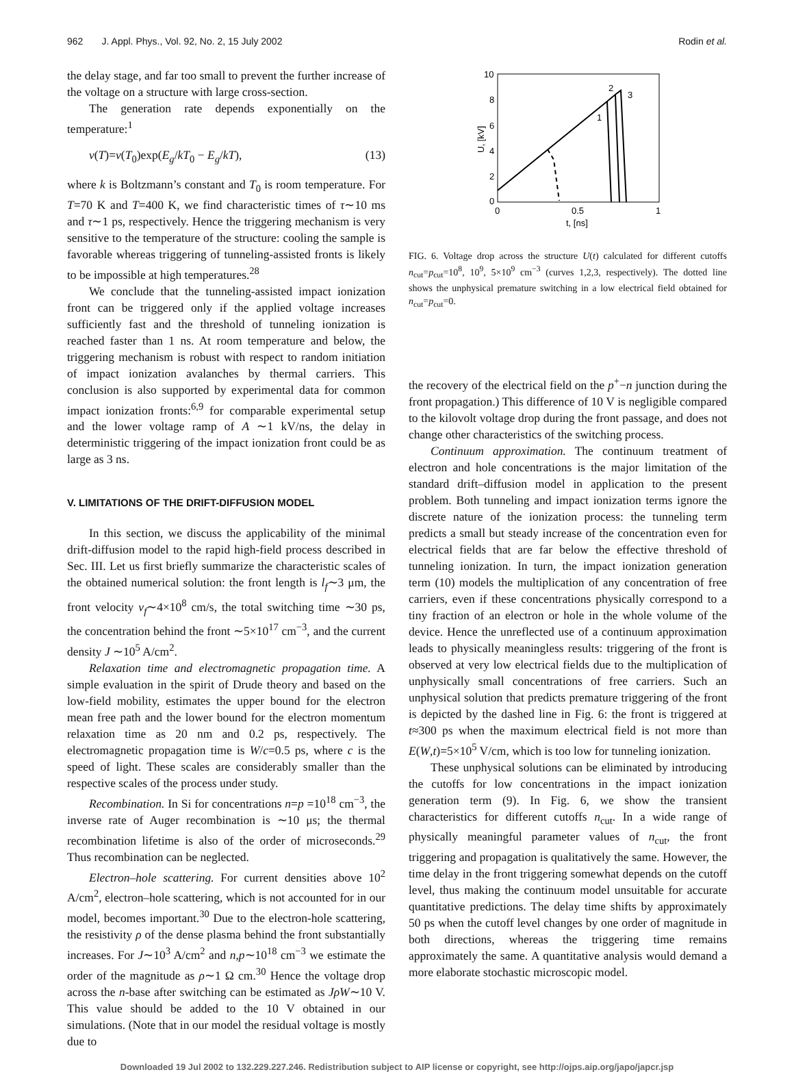962 J. Appl. Phys., Vol. 92, No. 2, 15 July 2002 Rodin et al.
the delay stage, and far too small to prevent the further increase of the voltage on a structure with large cross-section.
The generation rate depends exponentially on the temperature:<sup>1</sup>
ν(T)=ν(T<sub>0</sub>)exp(E<sub>g</sub>/kT<sub>0</sub> − E<sub>g</sub>/kT), (13)
where k is Boltzmann’s constant and T<sub>0</sub> is room temperature. For T=70 K and T=400 K, we find characteristic times of τ∼10 ms and τ∼1 ps, respectively. Hence the triggering mechanism is very sensitive to the temperature of the structure: cooling the sample is favorable whereas triggering of tunneling-assisted fronts is likely to be impossible at high temperatures.<sup>28</sup>
We conclude that the tunneling-assisted impact ionization front can be triggered only if the applied voltage increases sufficiently fast and the threshold of tunneling ionization is reached faster than 1 ns. At room temperature and below, the triggering mechanism is robust with respect to random initiation of impact ionization avalanches by thermal carriers. This conclusion is also supported by experimental data for common impact ionization fronts:<sup>6,9</sup> for comparable experimental setup and the lower voltage ramp of A ∼1 kV/ns, the delay in deterministic triggering of the impact ionization front could be as large as 3 ns.
V. LIMITATIONS OF THE DRIFT-DIFFUSION MODEL
In this section, we discuss the applicability of the minimal drift-diffusion model to the rapid high-field process described in Sec. III. Let us first briefly summarize the characteristic scales of the obtained numerical solution: the front length is l<sub>f</sub>∼3 μm, the front velocity v<sub>f</sub>∼4×10<sup>8</sup> cm/s, the total switching time ∼30 ps, the concentration behind the front ∼5×10<sup>17</sup> cm<sup>−3</sup>, and the current density J ∼10<sup>5</sup> A/cm<sup>2</sup>.
Relaxation time and electromagnetic propagation time. A simple evaluation in the spirit of Drude theory and based on the low-field mobility, estimates the upper bound for the electron mean free path and the lower bound for the electron momentum relaxation time as 20 nm and 0.2 ps, respectively. The electromagnetic propagation time is W/c=0.5 ps, where c is the speed of light. These scales are considerably smaller than the respective scales of the process under study.
Recombination. In Si for concentrations n=p =10<sup>18</sup> cm<sup>−3</sup>, the inverse rate of Auger recombination is ∼10 μs; the thermal recombination lifetime is also of the order of microseconds.<sup>29</sup> Thus recombination can be neglected.
Electron–hole scattering. For current densities above 10<sup>2</sup> A/cm<sup>2</sup>, electron–hole scattering, which is not accounted for in our model, becomes important.<sup>30</sup> Due to the electron-hole scattering, the resistivity ρ of the dense plasma behind the front substantially increases. For J∼10<sup>3</sup> A/cm<sup>2</sup> and n,p∼10<sup>18</sup> cm<sup>−3</sup> we estimate the order of the magnitude as ρ∼1 Ω cm.<sup>30</sup> Hence the voltage drop across the n-base after switching can be estimated as JρW∼10 V. This value should be added to the 10 V obtained in our simulations. (Note that in our model the residual voltage is mostly due to
10
8
6
4
2
0
0
0.5
1
t, [ns]
U, [kV]
1
2
3
FIG. 6. Voltage drop across the structure U(t) calculated for different cutoffs n<sub>cut</sub>=p<sub>cut</sub>=10<sup>8</sup>, 10<sup>9</sup>, 5×10<sup>9</sup> cm<sup>−3</sup> (curves 1,2,3, respectively). The dotted line shows the unphysical premature switching in a low electrical field obtained for n<sub>cut</sub>=p<sub>cut</sub>=0.
the recovery of the electrical field on the p<sup>+</sup>−n junction during the front propagation.) This difference of 10 V is negligible compared to the kilovolt voltage drop during the front passage, and does not change other characteristics of the switching process.
Continuum approximation. The continuum treatment of electron and hole concentrations is the major limitation of the standard drift–diffusion model in application to the present problem. Both tunneling and impact ionization terms ignore the discrete nature of the ionization process: the tunneling term predicts a small but steady increase of the concentration even for electrical fields that are far below the effective threshold of tunneling ionization. In turn, the impact ionization generation term (10) models the multiplication of any concentration of free carriers, even if these concentrations physically correspond to a tiny fraction of an electron or hole in the whole volume of the device. Hence the unreflected use of a continuum approximation leads to physically meaningless results: triggering of the front is observed at very low electrical fields due to the multiplication of unphysically small concentrations of free carriers. Such an unphysical solution that predicts premature triggering of the front is depicted by the dashed line in Fig. 6: the front is triggered at t≈300 ps when the maximum electrical field is not more than E(W,t)=5×10<sup>5</sup> V/cm, which is too low for tunneling ionization.
These unphysical solutions can be eliminated by introducing the cutoffs for low concentrations in the impact ionization generation term (9). In Fig. 6, we show the transient characteristics for different cutoffs n<sub>cut</sub>. In a wide range of physically meaningful parameter values of n<sub>cut</sub>, the front triggering and propagation is qualitatively the same. However, the time delay in the front triggering somewhat depends on the cutoff level, thus making the continuum model unsuitable for accurate quantitative predictions. The delay time shifts by approximately 50 ps when the cutoff level changes by one order of magnitude in both directions, whereas the triggering time remains approximately the same. A quantitative analysis would demand a more elaborate stochastic microscopic model.
Downloaded 19 Jul 2002 to 132.229.227.246. Redistribution subject to AIP license or copyright, see http://ojps.aip.org/japo/japcr.jsp